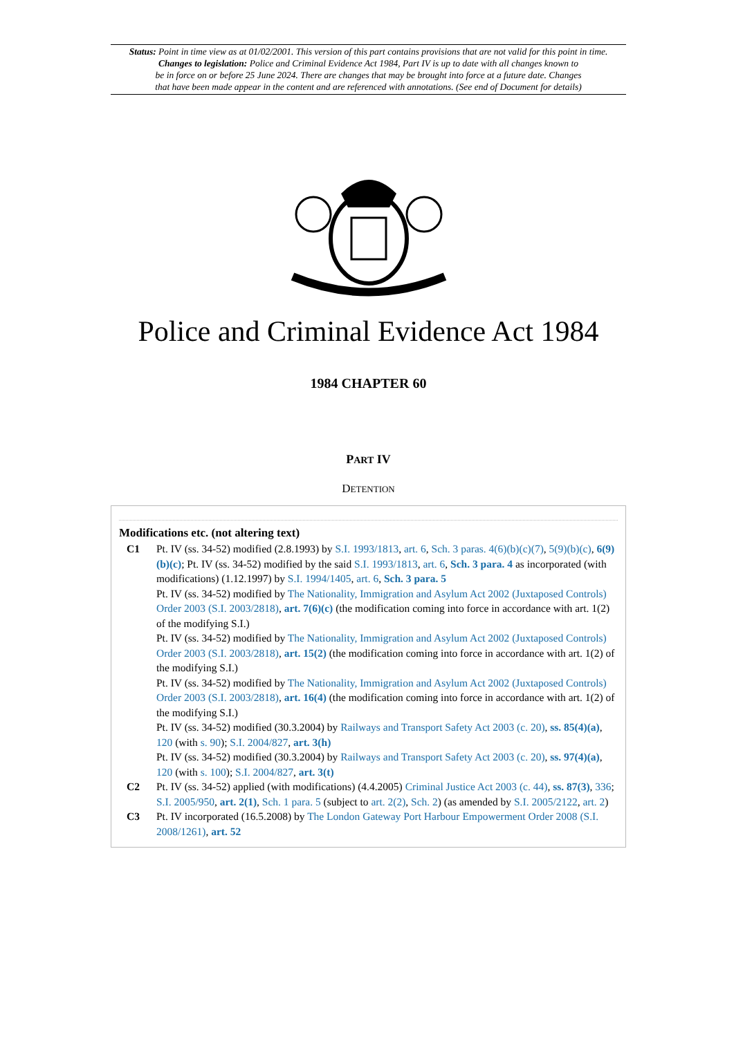Status: Point in time view as at 01/02/2001. This version of this part contains provisions that are not valid for this point in time.
Changes to legislation: Police and Criminal Evidence Act 1984, Part IV is up to date with all changes known to
be in force on or before 25 June 2024. There are changes that may be brought into force at a future date. Changes
that have been made appear in the content and are referenced with annotations. (See end of Document for details)
Police and Criminal Evidence Act 1984
1984 CHAPTER 60
PART IV
DETENTION
Modifications etc. (not altering text)
C1 Pt. IV (ss. 34-52) modified (2.8.1993) by S.I. 1993/1813, art. 6, Sch. 3 paras. 4(6)(b)(c)(7), 5(9)(b)(c), 6(9)(b)(c); Pt. IV (ss. 34-52) modified by the said S.I. 1993/1813, art. 6, Sch. 3 para. 4 as incorporated (with modifications) (1.12.1997) by S.I. 1994/1405, art. 6, Sch. 3 para. 5
Pt. IV (ss. 34-52) modified by The Nationality, Immigration and Asylum Act 2002 (Juxtaposed Controls) Order 2003 (S.I. 2003/2818), art. 7(6)(c) (the modification coming into force in accordance with art. 1(2) of the modifying S.I.)
Pt. IV (ss. 34-52) modified by The Nationality, Immigration and Asylum Act 2002 (Juxtaposed Controls) Order 2003 (S.I. 2003/2818), art. 15(2) (the modification coming into force in accordance with art. 1(2) of the modifying S.I.)
Pt. IV (ss. 34-52) modified by The Nationality, Immigration and Asylum Act 2002 (Juxtaposed Controls) Order 2003 (S.I. 2003/2818), art. 16(4) (the modification coming into force in accordance with art. 1(2) of the modifying S.I.)
Pt. IV (ss. 34-52) modified (30.3.2004) by Railways and Transport Safety Act 2003 (c. 20), ss. 85(4)(a), 120 (with s. 90); S.I. 2004/827, art. 3(h)
Pt. IV (ss. 34-52) modified (30.3.2004) by Railways and Transport Safety Act 2003 (c. 20), ss. 97(4)(a), 120 (with s. 100); S.I. 2004/827, art. 3(t)
C2 Pt. IV (ss. 34-52) applied (with modifications) (4.4.2005) Criminal Justice Act 2003 (c. 44), ss. 87(3), 336; S.I. 2005/950, art. 2(1), Sch. 1 para. 5 (subject to art. 2(2), Sch. 2) (as amended by S.I. 2005/2122, art. 2)
C3 Pt. IV incorporated (16.5.2008) by The London Gateway Port Harbour Empowerment Order 2008 (S.I. 2008/1261), art. 52